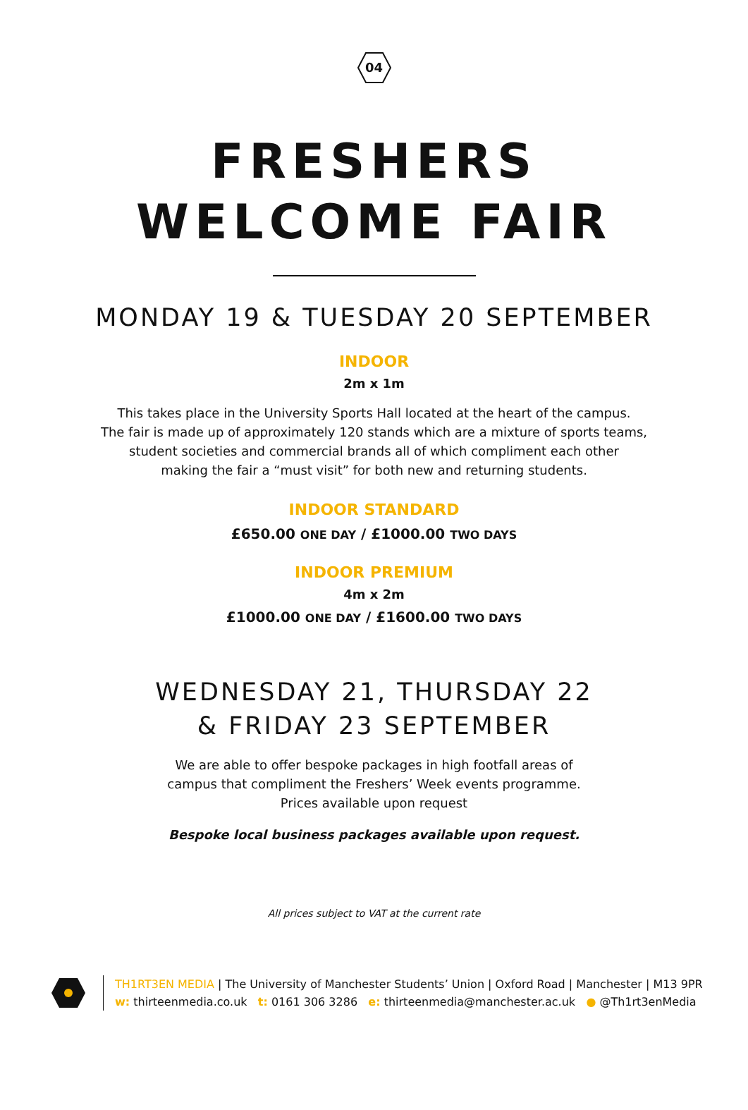04
FRESHERS
WELCOME FAIR
MONDAY 19 & TUESDAY 20 SEPTEMBER
INDOOR
2m x 1m
This takes place in the University Sports Hall located at the heart of the campus.
The fair is made up of approximately 120 stands which are a mixture of sports teams,
student societies and commercial brands all of which compliment each other
making the fair a “must visit” for both new and returning students.
INDOOR STANDARD
£650.00 ONE DAY / £1000.00 TWO DAYS
INDOOR PREMIUM
4m x 2m
£1000.00 ONE DAY / £1600.00 TWO DAYS
WEDNESDAY 21, THURSDAY 22
& FRIDAY 23 SEPTEMBER
We are able to offer bespoke packages in high footfall areas of
campus that compliment the Freshers’ Week events programme.
Prices available upon request
Bespoke local business packages available upon request.
All prices subject to VAT at the current rate
TH1RT3EN MEDIA | The University of Manchester Students’ Union | Oxford Road | Manchester | M13 9PR
w: thirteenmedia.co.uk t: 0161 306 3286 e: thirteenmedia@manchester.ac.uk ● @Th1rt3enMedia